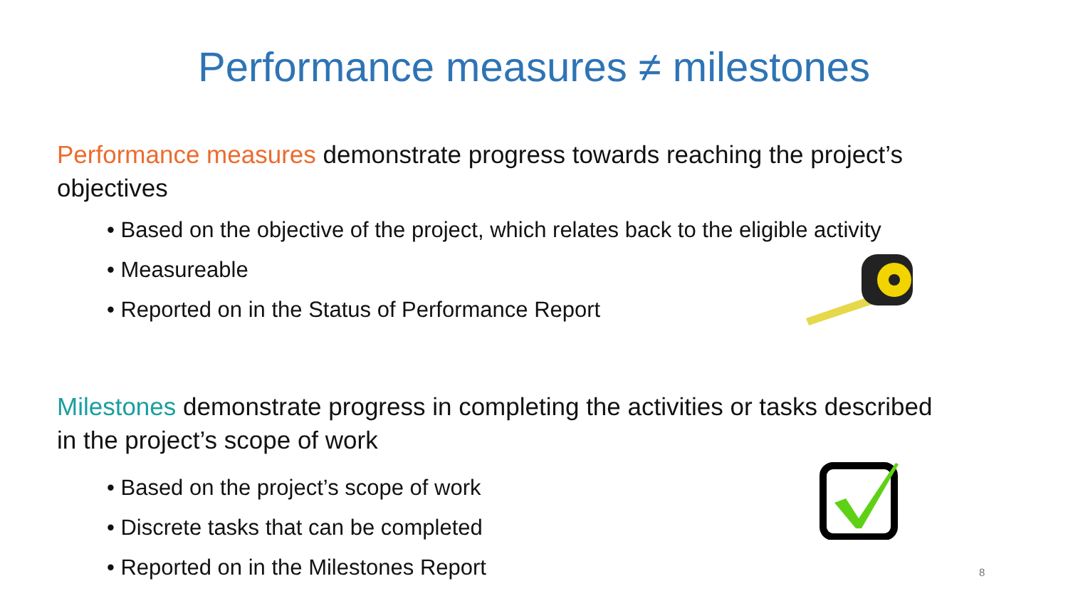Performance measures ≠ milestones
Performance measures demonstrate progress towards reaching the project’s objectives
• Based on the objective of the project, which relates back to the eligible activity
• Measureable
• Reported on in the Status of Performance Report
Milestones demonstrate progress in completing the activities or tasks described in the project’s scope of work
• Based on the project’s scope of work
• Discrete tasks that can be completed
• Reported on in the Milestones Report
8